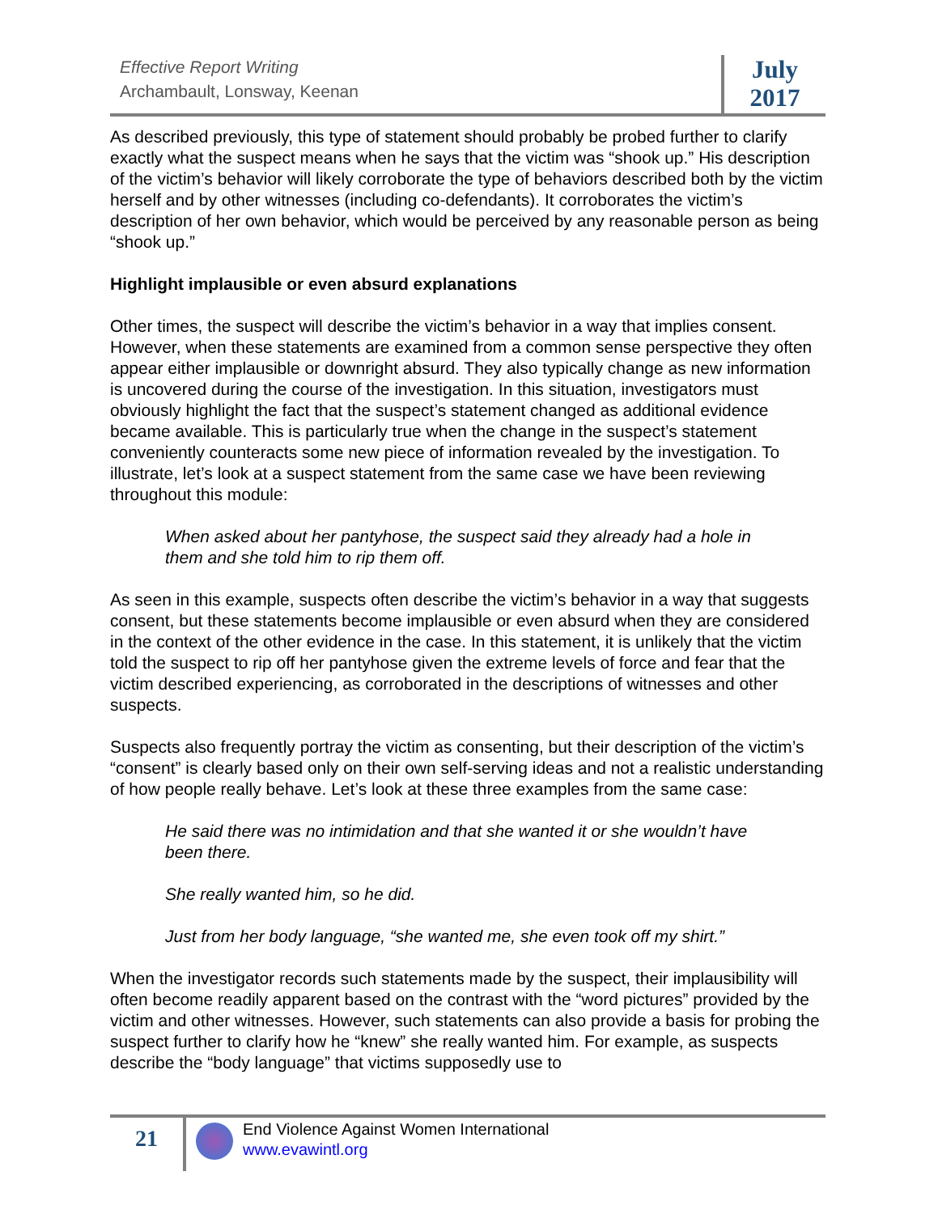Effective Report Writing
Archambault, Lonsway, Keenan
July
2017
As described previously, this type of statement should probably be probed further to clarify exactly what the suspect means when he says that the victim was “shook up.” His description of the victim’s behavior will likely corroborate the type of behaviors described both by the victim herself and by other witnesses (including co-defendants). It corroborates the victim’s description of her own behavior, which would be perceived by any reasonable person as being “shook up.”
Highlight implausible or even absurd explanations
Other times, the suspect will describe the victim’s behavior in a way that implies consent. However, when these statements are examined from a common sense perspective they often appear either implausible or downright absurd. They also typically change as new information is uncovered during the course of the investigation. In this situation, investigators must obviously highlight the fact that the suspect’s statement changed as additional evidence became available. This is particularly true when the change in the suspect’s statement conveniently counteracts some new piece of information revealed by the investigation. To illustrate, let’s look at a suspect statement from the same case we have been reviewing throughout this module:
When asked about her pantyhose, the suspect said they already had a hole in them and she told him to rip them off.
As seen in this example, suspects often describe the victim’s behavior in a way that suggests consent, but these statements become implausible or even absurd when they are considered in the context of the other evidence in the case. In this statement, it is unlikely that the victim told the suspect to rip off her pantyhose given the extreme levels of force and fear that the victim described experiencing, as corroborated in the descriptions of witnesses and other suspects.
Suspects also frequently portray the victim as consenting, but their description of the victim’s “consent” is clearly based only on their own self-serving ideas and not a realistic understanding of how people really behave. Let’s look at these three examples from the same case:
He said there was no intimidation and that she wanted it or she wouldn’t have been there.
She really wanted him, so he did.
Just from her body language, “she wanted me, she even took off my shirt.”
When the investigator records such statements made by the suspect, their implausibility will often become readily apparent based on the contrast with the “word pictures” provided by the victim and other witnesses. However, such statements can also provide a basis for probing the suspect further to clarify how he “knew” she really wanted him. For example, as suspects describe the “body language” that victims supposedly use to
21
End Violence Against Women International
www.evawintl.org